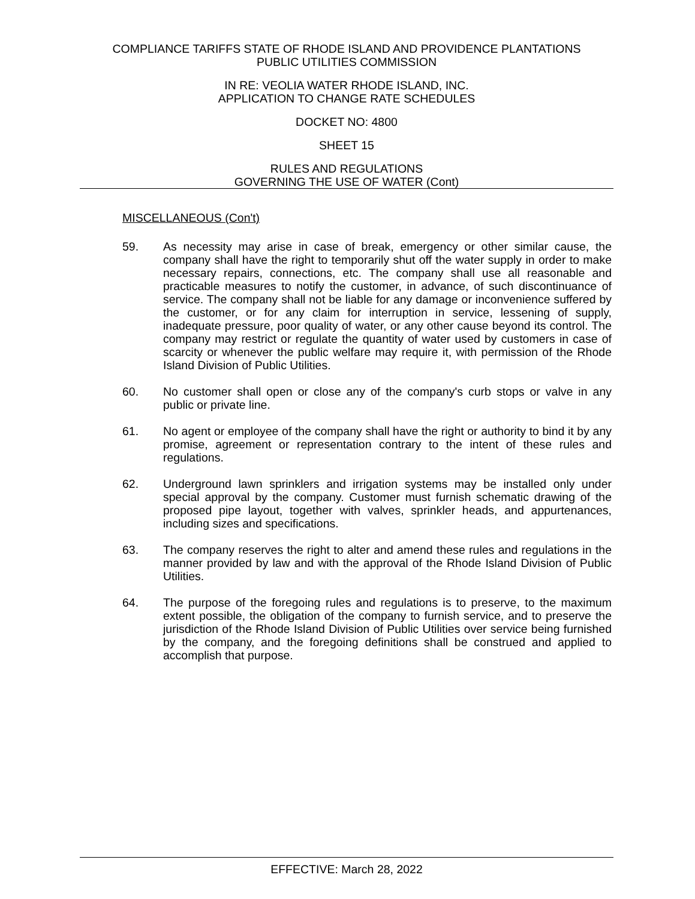COMPLIANCE TARIFFS STATE OF RHODE ISLAND AND PROVIDENCE PLANTATIONS
PUBLIC UTILITIES COMMISSION
IN RE: VEOLIA WATER RHODE ISLAND, INC.
APPLICATION TO CHANGE RATE SCHEDULES
DOCKET NO: 4800
SHEET 15
RULES AND REGULATIONS
GOVERNING THE USE OF WATER (Cont)
MISCELLANEOUS (Con't)
59. As necessity may arise in case of break, emergency or other similar cause, the company shall have the right to temporarily shut off the water supply in order to make necessary repairs, connections, etc. The company shall use all reasonable and practicable measures to notify the customer, in advance, of such discontinuance of service. The company shall not be liable for any damage or inconvenience suffered by the customer, or for any claim for interruption in service, lessening of supply, inadequate pressure, poor quality of water, or any other cause beyond its control. The company may restrict or regulate the quantity of water used by customers in case of scarcity or whenever the public welfare may require it, with permission of the Rhode Island Division of Public Utilities.
60. No customer shall open or close any of the company's curb stops or valve in any public or private line.
61. No agent or employee of the company shall have the right or authority to bind it by any promise, agreement or representation contrary to the intent of these rules and regulations.
62. Underground lawn sprinklers and irrigation systems may be installed only under special approval by the company. Customer must furnish schematic drawing of the proposed pipe layout, together with valves, sprinkler heads, and appurtenances, including sizes and specifications.
63. The company reserves the right to alter and amend these rules and regulations in the manner provided by law and with the approval of the Rhode Island Division of Public Utilities.
64. The purpose of the foregoing rules and regulations is to preserve, to the maximum extent possible, the obligation of the company to furnish service, and to preserve the jurisdiction of the Rhode Island Division of Public Utilities over service being furnished by the company, and the foregoing definitions shall be construed and applied to accomplish that purpose.
EFFECTIVE: March 28, 2022